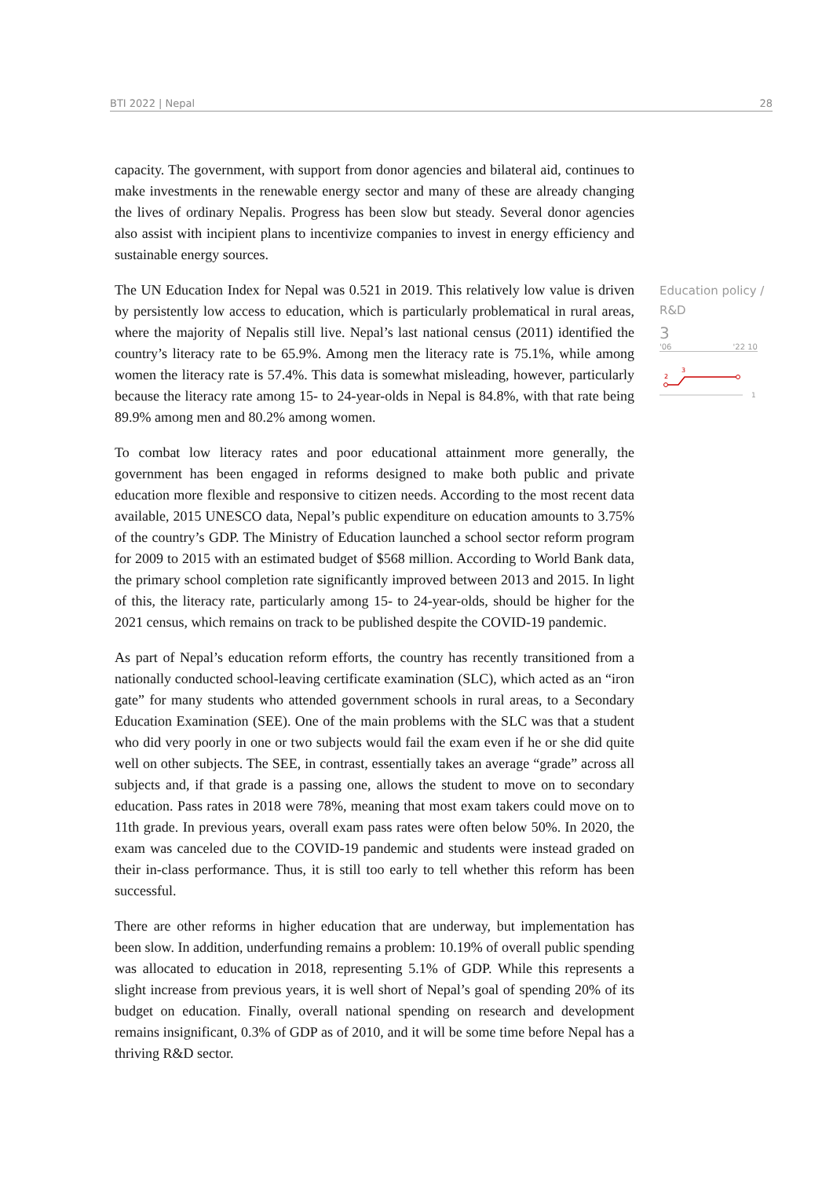BTI 2022 | Nepal 28
capacity. The government, with support from donor agencies and bilateral aid, continues to make investments in the renewable energy sector and many of these are already changing the lives of ordinary Nepalis. Progress has been slow but steady. Several donor agencies also assist with incipient plans to incentivize companies to invest in energy efficiency and sustainable energy sources.
The UN Education Index for Nepal was 0.521 in 2019. This relatively low value is driven by persistently low access to education, which is particularly problematical in rural areas, where the majority of Nepalis still live. Nepal’s last national census (2011) identified the country’s literacy rate to be 65.9%. Among men the literacy rate is 75.1%, while among women the literacy rate is 57.4%. This data is somewhat misleading, however, particularly because the literacy rate among 15- to 24-year-olds in Nepal is 84.8%, with that rate being 89.9% among men and 80.2% among women.
To combat low literacy rates and poor educational attainment more generally, the government has been engaged in reforms designed to make both public and private education more flexible and responsive to citizen needs. According to the most recent data available, 2015 UNESCO data, Nepal’s public expenditure on education amounts to 3.75% of the country’s GDP. The Ministry of Education launched a school sector reform program for 2009 to 2015 with an estimated budget of $568 million. According to World Bank data, the primary school completion rate significantly improved between 2013 and 2015. In light of this, the literacy rate, particularly among 15- to 24-year-olds, should be higher for the 2021 census, which remains on track to be published despite the COVID-19 pandemic.
As part of Nepal’s education reform efforts, the country has recently transitioned from a nationally conducted school-leaving certificate examination (SLC), which acted as an “iron gate” for many students who attended government schools in rural areas, to a Secondary Education Examination (SEE). One of the main problems with the SLC was that a student who did very poorly in one or two subjects would fail the exam even if he or she did quite well on other subjects. The SEE, in contrast, essentially takes an average “grade” across all subjects and, if that grade is a passing one, allows the student to move on to secondary education. Pass rates in 2018 were 78%, meaning that most exam takers could move on to 11th grade. In previous years, overall exam pass rates were often below 50%. In 2020, the exam was canceled due to the COVID-19 pandemic and students were instead graded on their in-class performance. Thus, it is still too early to tell whether this reform has been successful.
There are other reforms in higher education that are underway, but implementation has been slow. In addition, underfunding remains a problem: 10.19% of overall public spending was allocated to education in 2018, representing 5.1% of GDP. While this represents a slight increase from previous years, it is well short of Nepal’s goal of spending 20% of its budget on education. Finally, overall national spending on research and development remains insignificant, 0.3% of GDP as of 2010, and it will be some time before Nepal has a thriving R&D sector.
Education policy / R&D
3
'06 '22 10
2
3
1